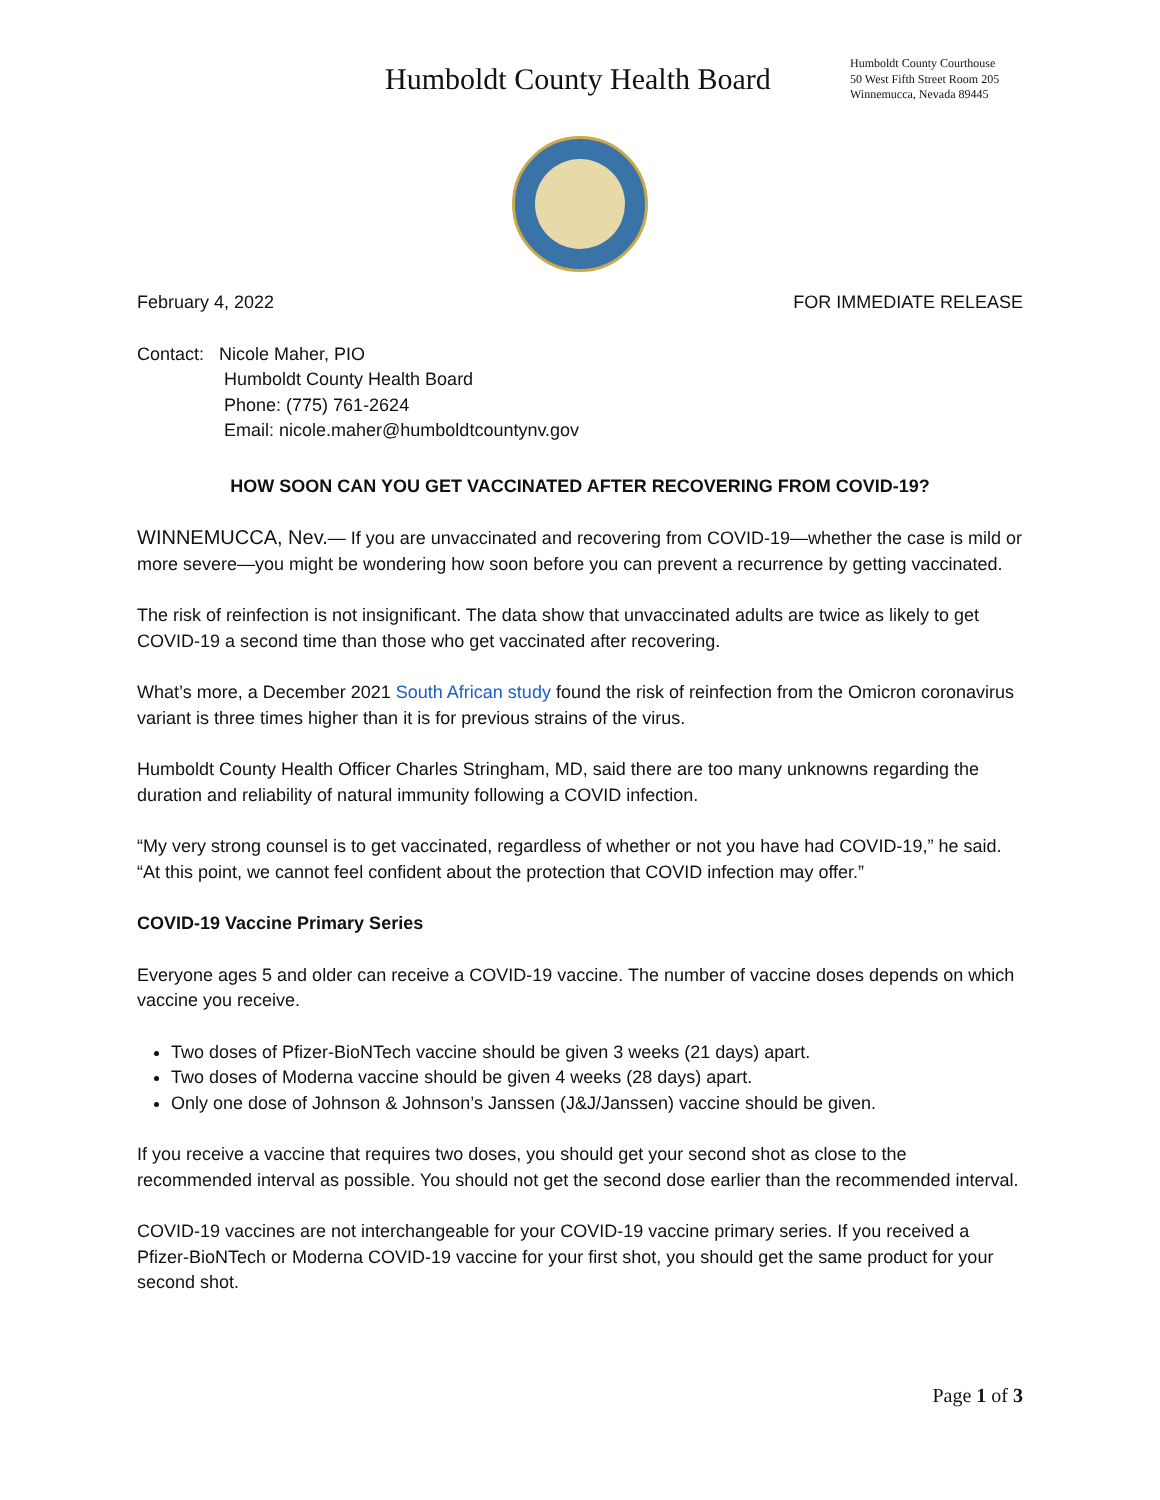Humboldt County Health Board
Humboldt County Courthouse
50 West Fifth Street Room 205
Winnemucca, Nevada 89445
February 4, 2022 FOR IMMEDIATE RELEASE
Contact: Nicole Maher, PIO
Humboldt County Health Board
Phone: (775) 761-2624
Email: nicole.maher@humboldtcountynv.gov
HOW SOON CAN YOU GET VACCINATED AFTER RECOVERING FROM COVID-19?
WINNEMUCCA, Nev.— If you are unvaccinated and recovering from COVID-19—whether the case is mild or more severe—you might be wondering how soon before you can prevent a recurrence by getting vaccinated.
The risk of reinfection is not insignificant. The data show that unvaccinated adults are twice as likely to get COVID-19 a second time than those who get vaccinated after recovering.
What’s more, a December 2021 South African study found the risk of reinfection from the Omicron coronavirus variant is three times higher than it is for previous strains of the virus.
Humboldt County Health Officer Charles Stringham, MD, said there are too many unknowns regarding the duration and reliability of natural immunity following a COVID infection.
“My very strong counsel is to get vaccinated, regardless of whether or not you have had COVID-19,” he said. “At this point, we cannot feel confident about the protection that COVID infection may offer.”
COVID-19 Vaccine Primary Series
Everyone ages 5 and older can receive a COVID-19 vaccine. The number of vaccine doses depends on which vaccine you receive.
Two doses of Pfizer-BioNTech vaccine should be given 3 weeks (21 days) apart.
Two doses of Moderna vaccine should be given 4 weeks (28 days) apart.
Only one dose of Johnson & Johnson’s Janssen (J&J/Janssen) vaccine should be given.
If you receive a vaccine that requires two doses, you should get your second shot as close to the recommended interval as possible. You should not get the second dose earlier than the recommended interval.
COVID-19 vaccines are not interchangeable for your COVID-19 vaccine primary series. If you received a Pfizer-BioNTech or Moderna COVID-19 vaccine for your first shot, you should get the same product for your second shot.
Page 1 of 3